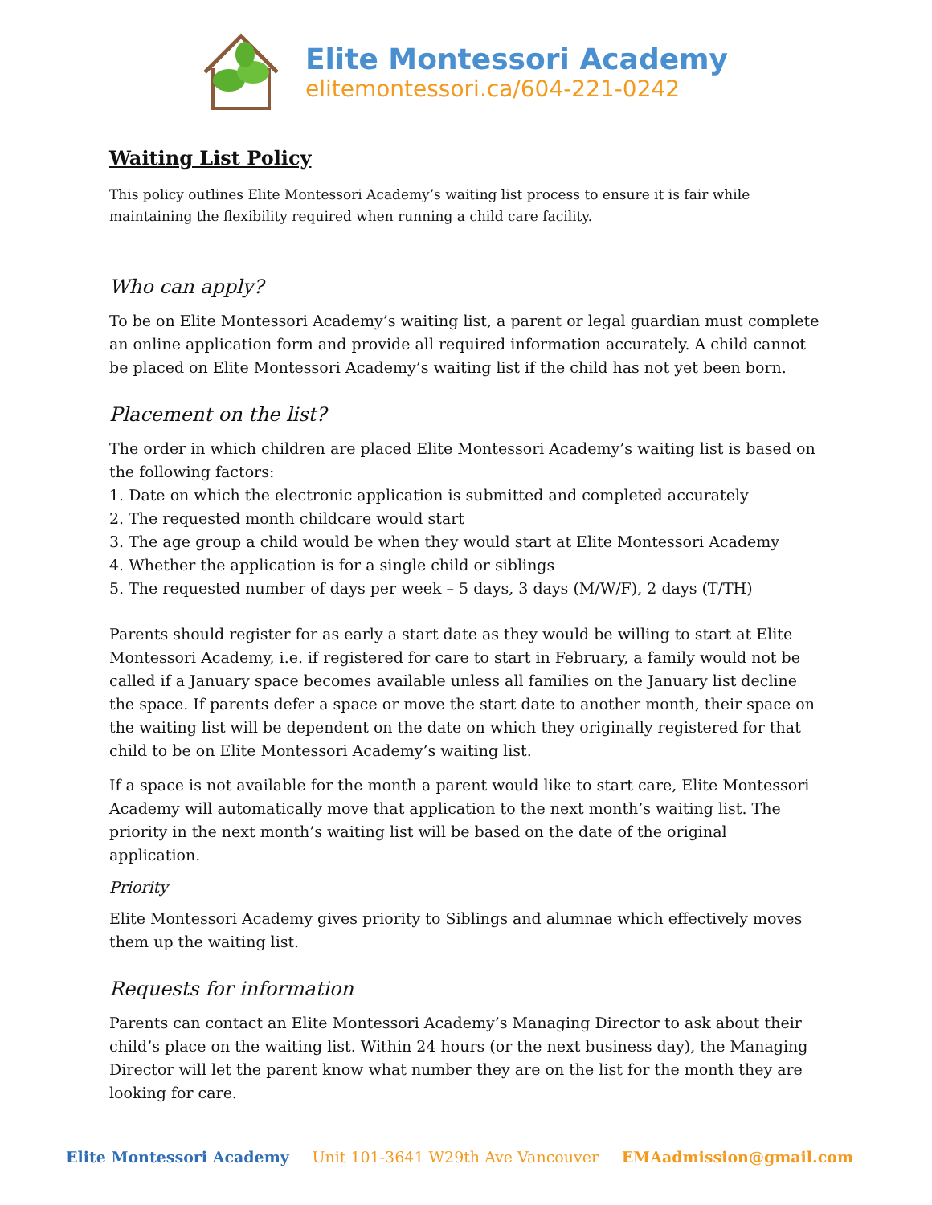Elite Montessori Academy
elitemontessori.ca/604-221-0242
Waiting List Policy
This policy outlines Elite Montessori Academy’s waiting list process to ensure it is fair while maintaining the flexibility required when running a child care facility.
Who can apply?
To be on Elite Montessori Academy’s waiting list, a parent or legal guardian must complete an online application form and provide all required information accurately. A child cannot be placed on Elite Montessori Academy’s waiting list if the child has not yet been born.
Placement on the list?
The order in which children are placed Elite Montessori Academy’s waiting list is based on the following factors:
1. Date on which the electronic application is submitted and completed accurately
2. The requested month childcare would start
3. The age group a child would be when they would start at Elite Montessori Academy
4. Whether the application is for a single child or siblings
5. The requested number of days per week – 5 days, 3 days (M/W/F), 2 days (T/TH)
Parents should register for as early a start date as they would be willing to start at Elite Montessori Academy, i.e. if registered for care to start in February, a family would not be called if a January space becomes available unless all families on the January list decline the space. If parents defer a space or move the start date to another month, their space on the waiting list will be dependent on the date on which they originally registered for that child to be on Elite Montessori Academy’s waiting list.
If a space is not available for the month a parent would like to start care, Elite Montessori Academy will automatically move that application to the next month’s waiting list. The priority in the next month’s waiting list will be based on the date of the original application.
Priority
Elite Montessori Academy gives priority to Siblings and alumnae which effectively moves them up the waiting list.
Requests for information
Parents can contact an Elite Montessori Academy’s Managing Director to ask about their child’s place on the waiting list. Within 24 hours (or the next business day), the Managing Director will let the parent know what number they are on the list for the month they are looking for care.
Elite Montessori Academy Unit 101-3641 W29th Ave Vancouver EMAadmission@gmail.com